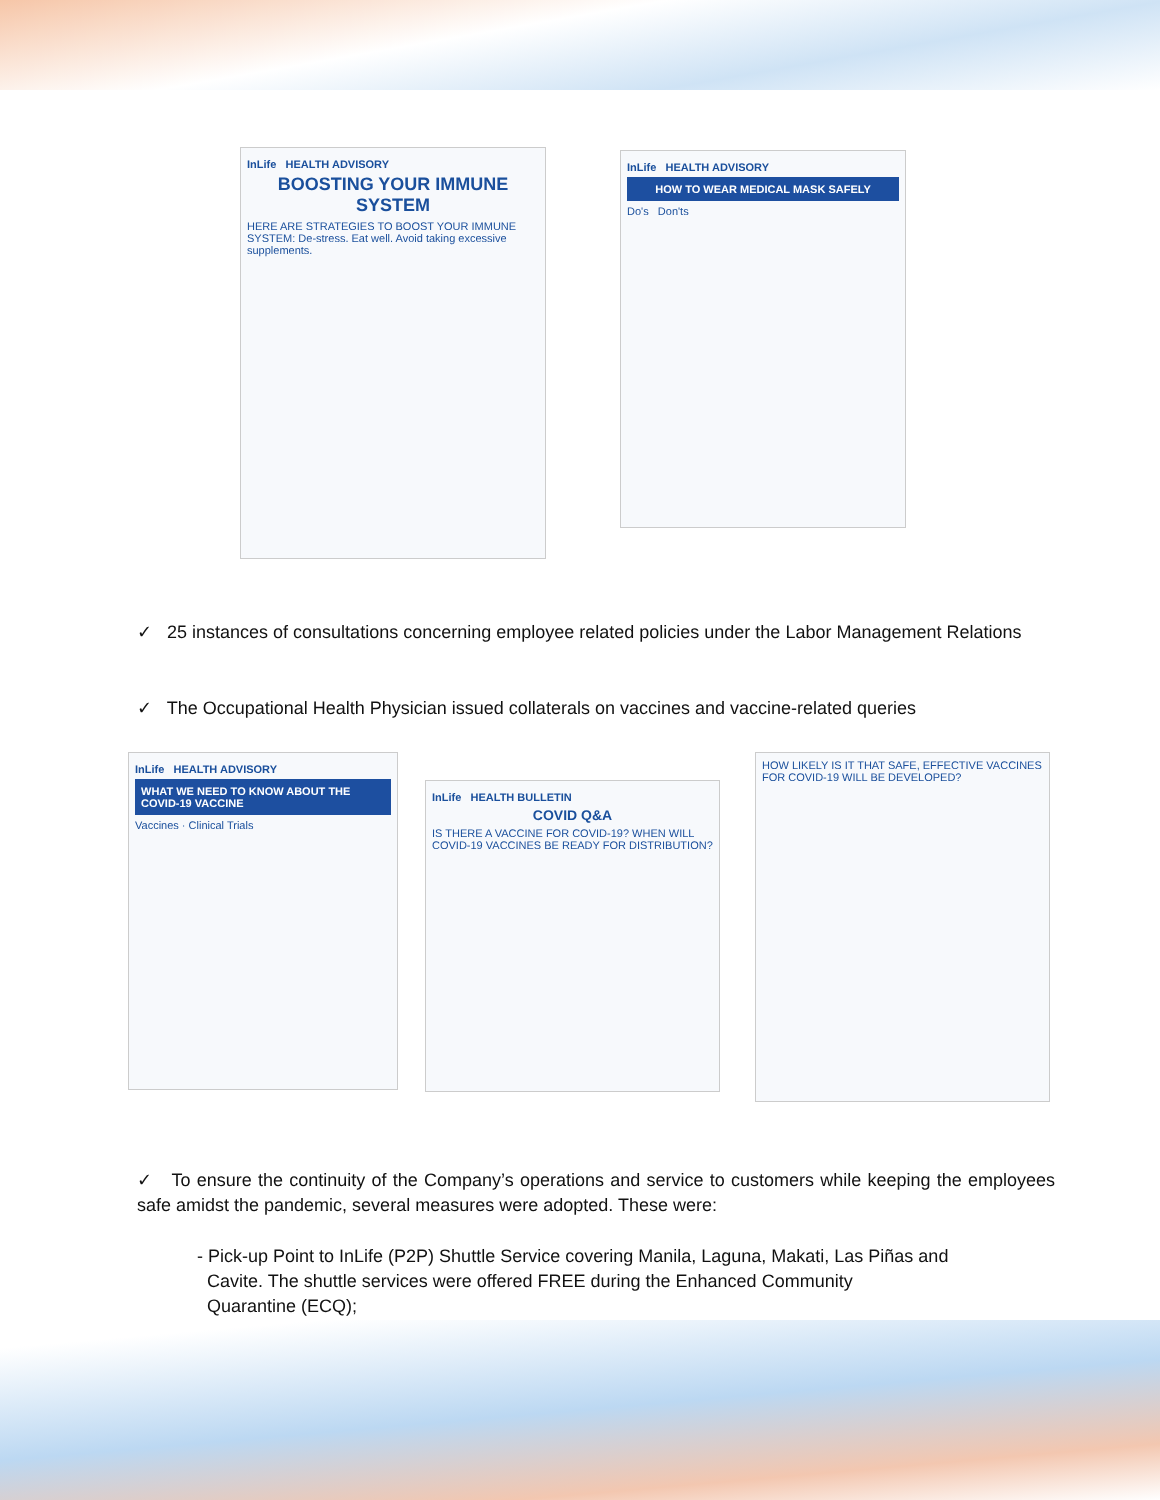InLife HEALTH ADVISORY
BOOSTING YOUR IMMUNE SYSTEM
HERE ARE STRATEGIES TO BOOST YOUR IMMUNE SYSTEM: De-stress. Eat well. Avoid taking excessive supplements.
InLife HEALTH ADVISORY
HOW TO WEAR MEDICAL MASK SAFELY
Do's Don'ts
✓ 25 instances of consultations concerning employee related policies under the Labor Management Relations
✓ The Occupational Health Physician issued collaterals on vaccines and vaccine-related queries
InLife HEALTH ADVISORY
WHAT WE NEED TO KNOW ABOUT THE COVID-19 VACCINE
Vaccines · Clinical Trials
InLife HEALTH BULLETIN
COVID Q&A
IS THERE A VACCINE FOR COVID-19? WHEN WILL COVID-19 VACCINES BE READY FOR DISTRIBUTION?
HOW LIKELY IS IT THAT SAFE, EFFECTIVE VACCINES FOR COVID-19 WILL BE DEVELOPED?
✓ To ensure the continuity of the Company’s operations and service to customers while keeping the employees safe amidst the pandemic, several measures were adopted. These were:
- Pick-up Point to InLife (P2P) Shuttle Service covering Manila, Laguna, Makati, Las Piñas and
Cavite. The shuttle services were offered FREE during the Enhanced Community
Quarantine (ECQ);